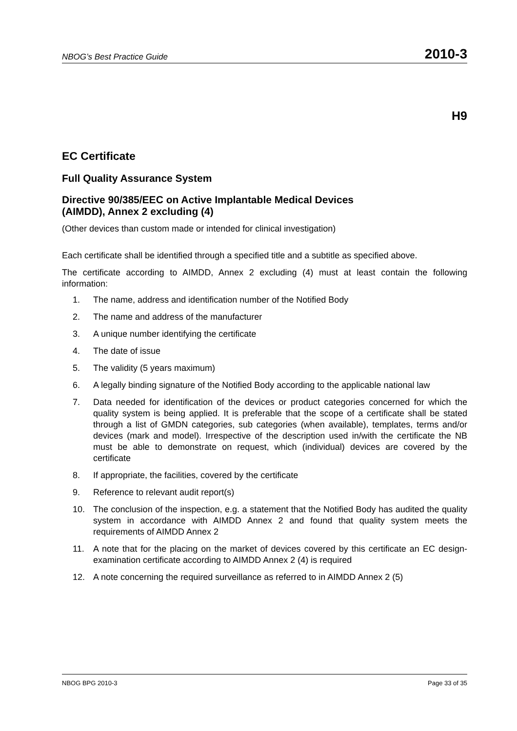NBOG’s Best Practice Guide 2010-3
H9
EC Certificate
Full Quality Assurance System
Directive 90/385/EEC on Active Implantable Medical Devices
(AIMDD), Annex 2 excluding (4)
(Other devices than custom made or intended for clinical investigation)
Each certificate shall be identified through a specified title and a subtitle as specified above.
The certificate according to AIMDD, Annex 2 excluding (4) must at least contain the following information:
1. The name, address and identification number of the Notified Body
2. The name and address of the manufacturer
3. A unique number identifying the certificate
4. The date of issue
5. The validity (5 years maximum)
6. A legally binding signature of the Notified Body according to the applicable national law
7. Data needed for identification of the devices or product categories concerned for which the quality system is being applied. It is preferable that the scope of a certificate shall be stated through a list of GMDN categories, sub categories (when available), templates, terms and/or devices (mark and model). Irrespective of the description used in/with the certificate the NB must be able to demonstrate on request, which (individual) devices are covered by the certificate
8. If appropriate, the facilities, covered by the certificate
9. Reference to relevant audit report(s)
10. The conclusion of the inspection, e.g. a statement that the Notified Body has audited the quality system in accordance with AIMDD Annex 2 and found that quality system meets the requirements of AIMDD Annex 2
11. A note that for the placing on the market of devices covered by this certificate an EC design-examination certificate according to AIMDD Annex 2 (4) is required
12. A note concerning the required surveillance as referred to in AIMDD Annex 2 (5)
NBOG BPG 2010-3 Page 33 of 35